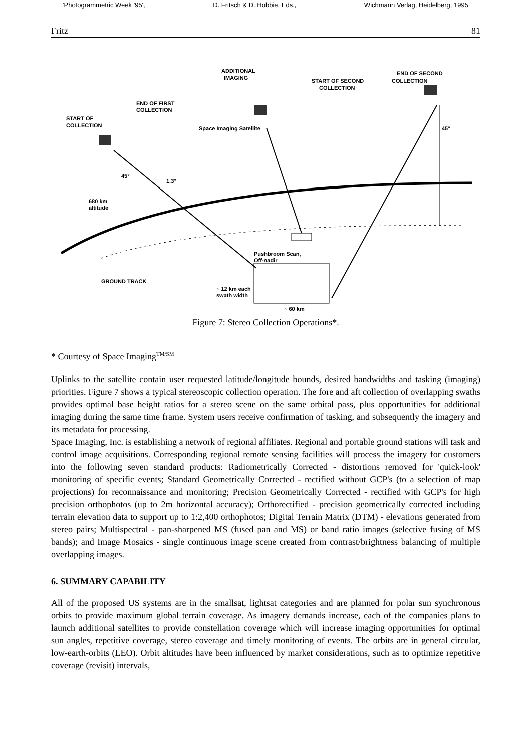'Photogrammetric Week '95', D. Fritsch & D. Hobbie, Eds., Wichmann Verlag, Heidelberg, 1995
Fritz 81
ADDITIONAL
IMAGING
END OF SECOND
COLLECTION
START OF SECOND
COLLECTION
END OF FIRST
COLLECTION
START OF
COLLECTION
Space Imaging Satellite
45°
1.3°
45°
680 km
altitude
Pushbroom Scan,
Off-nadir
GROUND TRACK
~ 12 km each
swath width
~ 60 km
Figure 7: Stereo Collection Operations*.
* Courtesy of Space Imaging<sup>TM/SM</sup>
Uplinks to the satellite contain user requested latitude/longitude bounds, desired bandwidths and tasking (imaging) priorities. Figure 7 shows a typical stereoscopic collection operation. The fore and aft collection of overlapping swaths provides optimal base height ratios for a stereo scene on the same orbital pass, plus opportunities for additional imaging during the same time frame. System users receive confirmation of tasking, and subsequently the imagery and its metadata for processing.
Space Imaging, Inc. is establishing a network of regional affiliates. Regional and portable ground stations will task and control image acquisitions. Corresponding regional remote sensing facilities will process the imagery for customers into the following seven standard products: Radiometrically Corrected - distortions removed for 'quick-look' monitoring of specific events; Standard Geometrically Corrected - rectified without GCP's (to a selection of map projections) for reconnaissance and monitoring; Precision Geometrically Corrected - rectified with GCP's for high precision orthophotos (up to 2m horizontal accuracy); Orthorectified - precision geometrically corrected including terrain elevation data to support up to 1:2,400 orthophotos; Digital Terrain Matrix (DTM) - elevations generated from stereo pairs; Multispectral - pan-sharpened MS (fused pan and MS) or band ratio images (selective fusing of MS bands); and Image Mosaics - single continuous image scene created from contrast/brightness balancing of multiple overlapping images.
6. SUMMARY CAPABILITY
All of the proposed US systems are in the smallsat, lightsat categories and are planned for polar sun synchronous orbits to provide maximum global terrain coverage. As imagery demands increase, each of the companies plans to launch additional satellites to provide constellation coverage which will increase imaging opportunities for optimal sun angles, repetitive coverage, stereo coverage and timely monitoring of events. The orbits are in general circular, low-earth-orbits (LEO). Orbit altitudes have been influenced by market considerations, such as to optimize repetitive coverage (revisit) intervals,